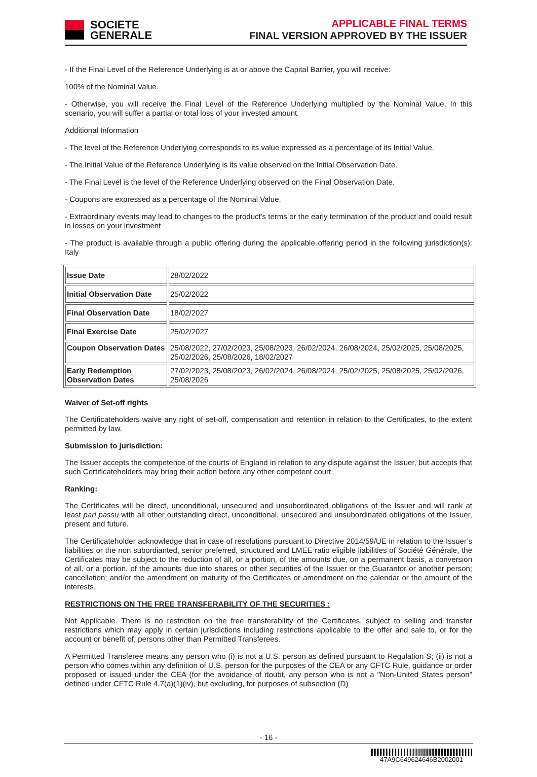SOCIETE
GENERALE
APPLICABLE FINAL TERMS
FINAL VERSION APPROVED BY THE ISSUER
- If the Final Level of the Reference Underlying is at or above the Capital Barrier, you will receive:
100% of the Nominal Value.
- Otherwise, you will receive the Final Level of the Reference Underlying multiplied by the Nominal Value. In this scenario, you will suffer a partial or total loss of your invested amount.
Additional Information
- The level of the Reference Underlying corresponds to its value expressed as a percentage of its Initial Value.
- The Initial Value of the Reference Underlying is its value observed on the Initial Observation Date.
- The Final Level is the level of the Reference Underlying observed on the Final Observation Date.
- Coupons are expressed as a percentage of the Nominal Value.
- Extraordinary events may lead to changes to the product's terms or the early termination of the product and could result in losses on your investment
- The product is available through a public offering during the applicable offering period in the following jurisdiction(s): Italy
| Issue Date | 28/02/2022 |
| Initial Observation Date | 25/02/2022 |
| Final Observation Date | 18/02/2027 |
| Final Exercise Date | 25/02/2027 |
| Coupon Observation Dates | 25/08/2022, 27/02/2023, 25/08/2023, 26/02/2024, 26/08/2024, 25/02/2025, 25/08/2025, 25/02/2026, 25/08/2026, 18/02/2027 |
| Early Redemption Observation Dates | 27/02/2023, 25/08/2023, 26/02/2024, 26/08/2024, 25/02/2025, 25/08/2025, 25/02/2026, 25/08/2026 |
Waiver of Set-off rights
The Certificateholders waive any right of set-off, compensation and retention in relation to the Certificates, to the extent permitted by law.
Submission to jurisdiction:
The Issuer accepts the competence of the courts of England in relation to any dispute against the Issuer, but accepts that such Certificateholders may bring their action before any other competent court.
Ranking:
The Certificates will be direct, unconditional, unsecured and unsubordinated obligations of the Issuer and will rank at least pari passu with all other outstanding direct, unconditional, unsecured and unsubordinated obligations of the Issuer, present and future.
The Certificateholder acknowledge that in case of resolutions pursuant to Directive 2014/59/UE in relation to the Issuer’s liabilities or the non subordianted, senior preferred, structured and LMEE ratio eligible liabilities of Société Générale, the Certificates may be subject to the reduction of all, or a portion, of the amounts due, on a permanent basis, a conversion of all, or a portion, of the amounts due into shares or other securities of the Issuer or the Guarantor or another person; cancellation; and/or the amendment on maturity of the Certificates or amendment on the calendar or the amount of the interests.
RESTRICTIONS ON THE FREE TRANSFERABILITY OF THE SECURITIES :
Not Applicable. There is no restriction on the free transferability of the Certificates, subject to selling and transfer restrictions which may apply in certain jurisdictions including restrictions applicable to the offer and sale to, or for the account or benefit of, persons other than Permitted Transferees.
A Permitted Transferee means any person who (i) is not a U.S. person as defined pursuant to Regulation S; (ii) is not a person who comes within any definition of U.S. person for the purposes of the CEA or any CFTC Rule, guidance or order proposed or issued under the CEA (for the avoidance of doubt, any person who is not a "Non-United States person" defined under CFTC Rule 4.7(a)(1)(iv), but excluding, for purposes of subsection (D)
- 16 -
47A9C649624646B2002001